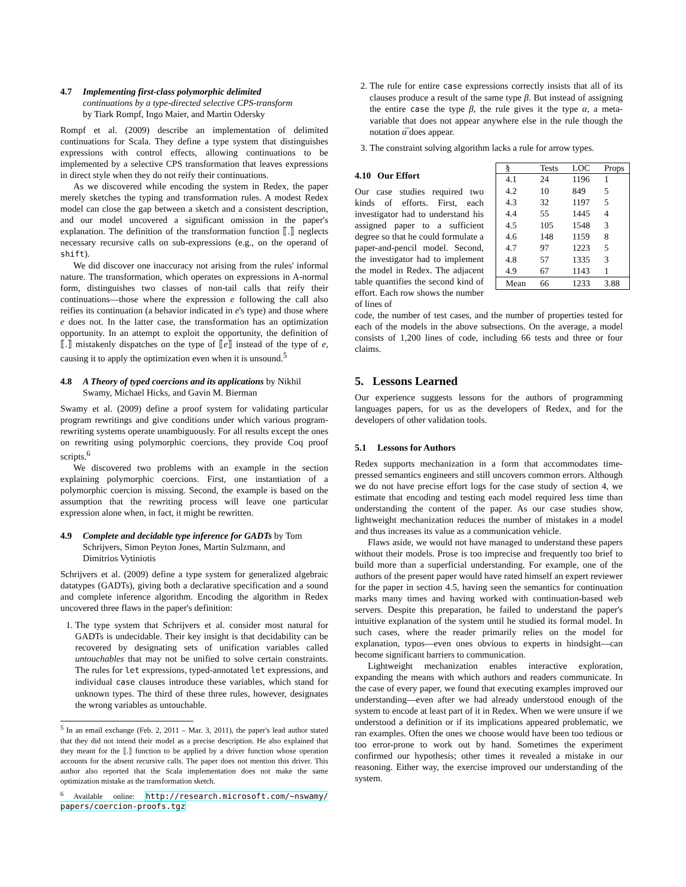4.7 Implementing first-class polymorphic delimited
continuations by a type-directed selective CPS-transform
by Tiark Rompf, Ingo Maier, and Martin Odersky
Rompf et al. (2009) describe an implementation of delimited continuations for Scala. They define a type system that distinguishes expressions with control effects, allowing continuations to be implemented by a selective CPS transformation that leaves expressions in direct style when they do not reify their continuations.
As we discovered while encoding the system in Redex, the paper merely sketches the typing and transformation rules. A modest Redex model can close the gap between a sketch and a consistent description, and our model uncovered a significant omission in the paper's explanation. The definition of the transformation function ⟦.⟧ neglects necessary recursive calls on sub-expressions (e.g., on the operand of shift).
We did discover one inaccuracy not arising from the rules' informal nature. The transformation, which operates on expressions in A-normal form, distinguishes two classes of non-tail calls that reify their continuations—those where the expression e following the call also reifies its continuation (a behavior indicated in e's type) and those where e does not. In the latter case, the transformation has an optimization opportunity. In an attempt to exploit the opportunity, the definition of ⟦.⟧ mistakenly dispatches on the type of ⟦e⟧ instead of the type of e, causing it to apply the optimization even when it is unsound.<sup>5</sup>
4.8 A Theory of typed coercions and its applications by Nikhil
Swamy, Michael Hicks, and Gavin M. Bierman
Swamy et al. (2009) define a proof system for validating particular program rewritings and give conditions under which various program-rewriting systems operate unambiguously. For all results except the ones on rewriting using polymorphic coercions, they provide Coq proof scripts.<sup>6</sup>
We discovered two problems with an example in the section explaining polymorphic coercions. First, one instantiation of a polymorphic coercion is missing. Second, the example is based on the assumption that the rewriting process will leave one particular expression alone when, in fact, it might be rewritten.
4.9 Complete and decidable type inference for GADTs by Tom
Schrijvers, Simon Peyton Jones, Martin Sulzmann, and
Dimitrios Vytiniotis
Schrijvers et al. (2009) define a type system for generalized algebraic datatypes (GADTs), giving both a declarative specification and a sound and complete inference algorithm. Encoding the algorithm in Redex uncovered three flaws in the paper's definition:
1. The type system that Schrijvers et al. consider most natural for GADTs is undecidable. Their key insight is that decidability can be recovered by designating sets of unification variables called untouchables that may not be unified to solve certain constraints. The rules for let expressions, typed-annotated let expressions, and individual case clauses introduce these variables, which stand for unknown types. The third of these three rules, however, designates the wrong variables as untouchable.
<sup>5</sup> In an email exchange (Feb. 2, 2011 – Mar. 3, 2011), the paper's lead author stated that they did not intend their model as a precise description. He also explained that they meant for the ⟦.⟧ function to be applied by a driver function whose operation accounts for the absent recursive calls. The paper does not mention this driver. This author also reported that the Scala implementation does not make the same optimization mistake as the transformation sketch.
<sup>6</sup> Available online: http://research.microsoft.com/~nswamy/ papers/coercion-proofs.tgz
2. The rule for entire case expressions correctly insists that all of its clauses produce a result of the same type β. But instead of assigning the entire case the type β, the rule gives it the type α, a meta-variable that does not appear anywhere else in the rule though the notation α̅ does appear.
3. The constraint solving algorithm lacks a rule for arrow types.
4.10 Our Effort
Our case studies required two kinds of efforts. First, each investigator had to understand his assigned paper to a sufficient degree so that he could formulate a paper-and-pencil model. Second, the investigator had to implement the model in Redex. The adjacent table quantifies the second kind of effort. Each row shows the number of lines of
| § | Tests | LOC | Props |
| --- | --- | --- | --- |
| 4.1 | 24 | 1196 | 1 |
| 4.2 | 10 | 849 | 5 |
| 4.3 | 32 | 1197 | 5 |
| 4.4 | 55 | 1445 | 4 |
| 4.5 | 105 | 1548 | 3 |
| 4.6 | 148 | 1159 | 8 |
| 4.7 | 97 | 1223 | 5 |
| 4.8 | 57 | 1335 | 3 |
| 4.9 | 67 | 1143 | 1 |
| Mean | 66 | 1233 | 3.88 |
code, the number of test cases, and the number of properties tested for each of the models in the above subsections. On the average, a model consists of 1,200 lines of code, including 66 tests and three or four claims.
5. Lessons Learned
Our experience suggests lessons for the authors of programming languages papers, for us as the developers of Redex, and for the developers of other validation tools.
5.1 Lessons for Authors
Redex supports mechanization in a form that accommodates time-pressed semantics engineers and still uncovers common errors. Although we do not have precise effort logs for the case study of section 4, we estimate that encoding and testing each model required less time than understanding the content of the paper. As our case studies show, lightweight mechanization reduces the number of mistakes in a model and thus increases its value as a communication vehicle.
Flaws aside, we would not have managed to understand these papers without their models. Prose is too imprecise and frequently too brief to build more than a superficial understanding. For example, one of the authors of the present paper would have rated himself an expert reviewer for the paper in section 4.5, having seen the semantics for continuation marks many times and having worked with continuation-based web servers. Despite this preparation, he failed to understand the paper's intuitive explanation of the system until he studied its formal model. In such cases, where the reader primarily relies on the model for explanation, typos—even ones obvious to experts in hindsight—can become significant barriers to communication.
Lightweight mechanization enables interactive exploration, expanding the means with which authors and readers communicate. In the case of every paper, we found that executing examples improved our understanding—even after we had already understood enough of the system to encode at least part of it in Redex. When we were unsure if we understood a definition or if its implications appeared problematic, we ran examples. Often the ones we choose would have been too tedious or too error-prone to work out by hand. Sometimes the experiment confirmed our hypothesis; other times it revealed a mistake in our reasoning. Either way, the exercise improved our understanding of the system.